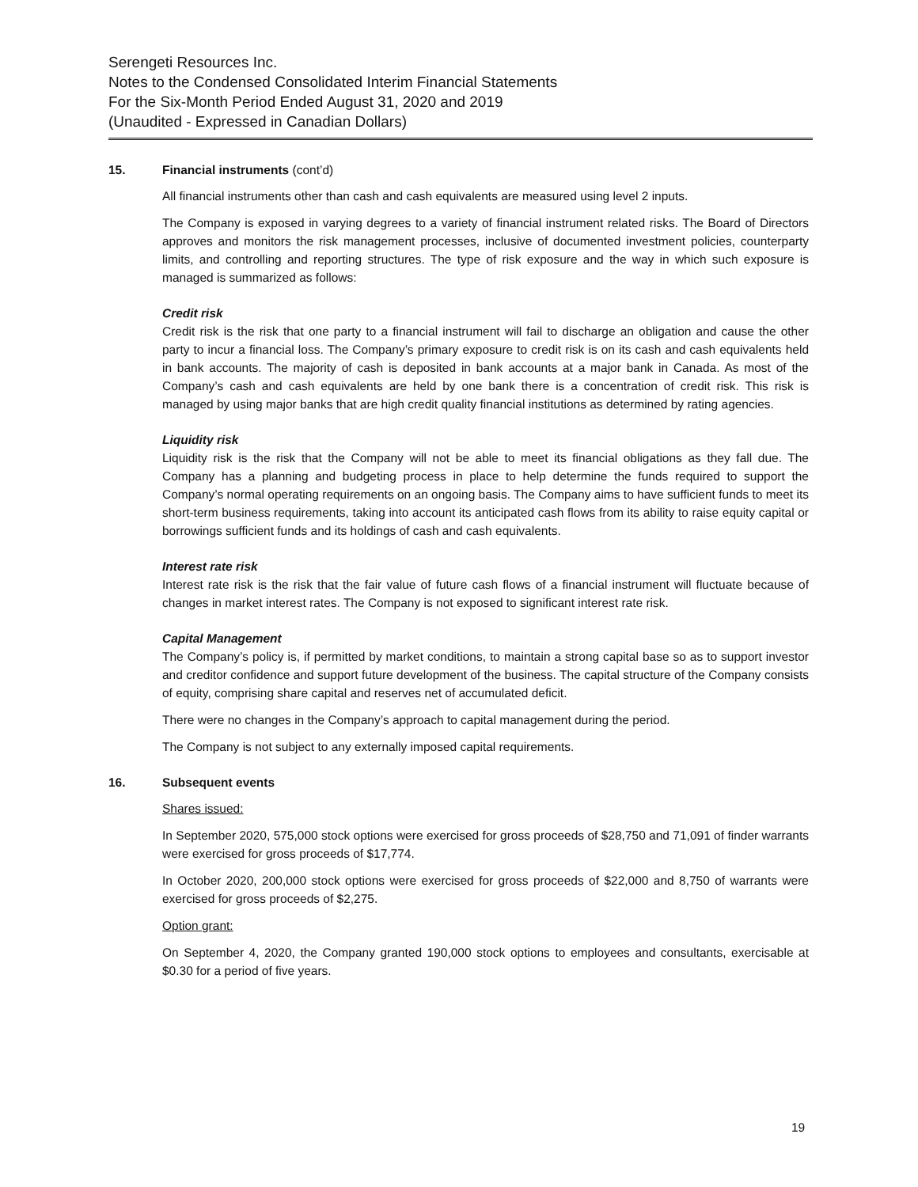Serengeti Resources Inc.
Notes to the Condensed Consolidated Interim Financial Statements
For the Six-Month Period Ended August 31, 2020 and 2019
(Unaudited - Expressed in Canadian Dollars)
15. Financial instruments (cont’d)
All financial instruments other than cash and cash equivalents are measured using level 2 inputs.
The Company is exposed in varying degrees to a variety of financial instrument related risks. The Board of Directors approves and monitors the risk management processes, inclusive of documented investment policies, counterparty limits, and controlling and reporting structures. The type of risk exposure and the way in which such exposure is managed is summarized as follows:
Credit risk
Credit risk is the risk that one party to a financial instrument will fail to discharge an obligation and cause the other party to incur a financial loss. The Company’s primary exposure to credit risk is on its cash and cash equivalents held in bank accounts. The majority of cash is deposited in bank accounts at a major bank in Canada. As most of the Company’s cash and cash equivalents are held by one bank there is a concentration of credit risk. This risk is managed by using major banks that are high credit quality financial institutions as determined by rating agencies.
Liquidity risk
Liquidity risk is the risk that the Company will not be able to meet its financial obligations as they fall due. The Company has a planning and budgeting process in place to help determine the funds required to support the Company’s normal operating requirements on an ongoing basis. The Company aims to have sufficient funds to meet its short-term business requirements, taking into account its anticipated cash flows from its ability to raise equity capital or borrowings sufficient funds and its holdings of cash and cash equivalents.
Interest rate risk
Interest rate risk is the risk that the fair value of future cash flows of a financial instrument will fluctuate because of changes in market interest rates. The Company is not exposed to significant interest rate risk.
Capital Management
The Company’s policy is, if permitted by market conditions, to maintain a strong capital base so as to support investor and creditor confidence and support future development of the business. The capital structure of the Company consists of equity, comprising share capital and reserves net of accumulated deficit.
There were no changes in the Company’s approach to capital management during the period.
The Company is not subject to any externally imposed capital requirements.
16. Subsequent events
Shares issued:
In September 2020, 575,000 stock options were exercised for gross proceeds of $28,750 and 71,091 of finder warrants were exercised for gross proceeds of $17,774.
In October 2020, 200,000 stock options were exercised for gross proceeds of $22,000 and 8,750 of warrants were exercised for gross proceeds of $2,275.
Option grant:
On September 4, 2020, the Company granted 190,000 stock options to employees and consultants, exercisable at $0.30 for a period of five years.
19